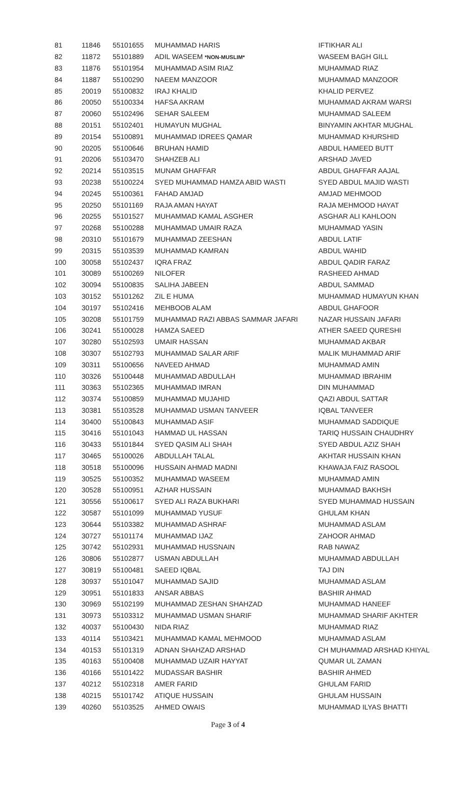| 81 | 11846 | 55101655 | MUHAMMAD HARIS | IFTIKHAR ALI |
| 82 | 11872 | 55101889 | ADIL WASEEM *NON-MUSLIM* | WASEEM BAGH GILL |
| 83 | 11876 | 55101954 | MUHAMMAD ASIM RIAZ | MUHAMMAD RIAZ |
| 84 | 11887 | 55100290 | NAEEM MANZOOR | MUHAMMAD MANZOOR |
| 85 | 20019 | 55100832 | IRAJ KHALID | KHALID PERVEZ |
| 86 | 20050 | 55100334 | HAFSA AKRAM | MUHAMMAD AKRAM WARSI |
| 87 | 20060 | 55102496 | SEHAR SALEEM | MUHAMMAD SALEEM |
| 88 | 20151 | 55102401 | HUMAYUN MUGHAL | BINYAMIN AKHTAR MUGHAL |
| 89 | 20154 | 55100891 | MUHAMMAD IDREES QAMAR | MUHAMMAD KHURSHID |
| 90 | 20205 | 55100646 | BRUHAN HAMID | ABDUL HAMEED BUTT |
| 91 | 20206 | 55103470 | SHAHZEB ALI | ARSHAD JAVED |
| 92 | 20214 | 55103515 | MUNAM GHAFFAR | ABDUL GHAFFAR AAJAL |
| 93 | 20238 | 55100224 | SYED MUHAMMAD HAMZA ABID WASTI | SYED ABDUL MAJID WASTI |
| 94 | 20245 | 55100361 | FAHAD AMJAD | AMJAD MEHMOOD |
| 95 | 20250 | 55101169 | RAJA AMAN HAYAT | RAJA MEHMOOD HAYAT |
| 96 | 20255 | 55101527 | MUHAMMAD KAMAL ASGHER | ASGHAR ALI KAHLOON |
| 97 | 20268 | 55100288 | MUHAMMAD UMAIR RAZA | MUHAMMAD YASIN |
| 98 | 20310 | 55101679 | MUHAMMAD ZEESHAN | ABDUL LATIF |
| 99 | 20315 | 55103539 | MUHAMMAD KAMRAN | ABDUL WAHID |
| 100 | 30058 | 55102437 | IQRA FRAZ | ABDUL QADIR FARAZ |
| 101 | 30089 | 55100269 | NILOFER | RASHEED AHMAD |
| 102 | 30094 | 55100835 | SALIHA JABEEN | ABDUL SAMMAD |
| 103 | 30152 | 55101262 | ZIL E HUMA | MUHAMMAD HUMAYUN KHAN |
| 104 | 30197 | 55102416 | MEHBOOB ALAM | ABDUL GHAFOOR |
| 105 | 30208 | 55101759 | MUHAMMAD RAZI ABBAS SAMMAR JAFARI | NAZAR HUSSAIN JAFARI |
| 106 | 30241 | 55100028 | HAMZA SAEED | ATHER SAEED QURESHI |
| 107 | 30280 | 55102593 | UMAIR HASSAN | MUHAMMAD AKBAR |
| 108 | 30307 | 55102793 | MUHAMMAD SALAR ARIF | MALIK MUHAMMAD ARIF |
| 109 | 30311 | 55100656 | NAVEED AHMAD | MUHAMMAD AMIN |
| 110 | 30326 | 55100448 | MUHAMMAD ABDULLAH | MUHAMMAD IBRAHIM |
| 111 | 30363 | 55102365 | MUHAMMAD IMRAN | DIN MUHAMMAD |
| 112 | 30374 | 55100859 | MUHAMMAD MUJAHID | QAZI ABDUL SATTAR |
| 113 | 30381 | 55103528 | MUHAMMAD USMAN TANVEER | IQBAL TANVEER |
| 114 | 30400 | 55100843 | MUHAMMAD ASIF | MUHAMMAD SADDIQUE |
| 115 | 30416 | 55101043 | HAMMAD UL HASSAN | TARIQ HUSSAIN CHAUDHRY |
| 116 | 30433 | 55101844 | SYED QASIM ALI SHAH | SYED ABDUL AZIZ SHAH |
| 117 | 30465 | 55100026 | ABDULLAH TALAL | AKHTAR HUSSAIN KHAN |
| 118 | 30518 | 55100096 | HUSSAIN AHMAD MADNI | KHAWAJA FAIZ RASOOL |
| 119 | 30525 | 55100352 | MUHAMMAD WASEEM | MUHAMMAD AMIN |
| 120 | 30528 | 55100951 | AZHAR HUSSAIN | MUHAMMAD BAKHSH |
| 121 | 30556 | 55100617 | SYED ALI RAZA BUKHARI | SYED MUHAMMAD HUSSAIN |
| 122 | 30587 | 55101099 | MUHAMMAD YUSUF | GHULAM KHAN |
| 123 | 30644 | 55103382 | MUHAMMAD ASHRAF | MUHAMMAD ASLAM |
| 124 | 30727 | 55101174 | MUHAMMAD IJAZ | ZAHOOR AHMAD |
| 125 | 30742 | 55102931 | MUHAMMAD HUSSNAIN | RAB NAWAZ |
| 126 | 30806 | 55102877 | USMAN ABDULLAH | MUHAMMAD ABDULLAH |
| 127 | 30819 | 55100481 | SAEED IQBAL | TAJ DIN |
| 128 | 30937 | 55101047 | MUHAMMAD SAJID | MUHAMMAD ASLAM |
| 129 | 30951 | 55101833 | ANSAR ABBAS | BASHIR AHMAD |
| 130 | 30969 | 55102199 | MUHAMMAD ZESHAN SHAHZAD | MUHAMMAD HANEEF |
| 131 | 30973 | 55103312 | MUHAMMAD USMAN SHARIF | MUHAMMAD SHARIF AKHTER |
| 132 | 40037 | 55100430 | NIDA RIAZ | MUHAMMAD RIAZ |
| 133 | 40114 | 55103421 | MUHAMMAD KAMAL MEHMOOD | MUHAMMAD ASLAM |
| 134 | 40153 | 55101319 | ADNAN SHAHZAD ARSHAD | CH MUHAMMAD ARSHAD KHIYAL |
| 135 | 40163 | 55100408 | MUHAMMAD UZAIR HAYYAT | QUMAR UL ZAMAN |
| 136 | 40166 | 55101422 | MUDASSAR BASHIR | BASHIR AHMED |
| 137 | 40212 | 55102318 | AMER FARID | GHULAM FARID |
| 138 | 40215 | 55101742 | ATIQUE HUSSAIN | GHULAM HUSSAIN |
| 139 | 40260 | 55103525 | AHMED OWAIS | MUHAMMAD ILYAS BHATTI |
Page 3 of 4